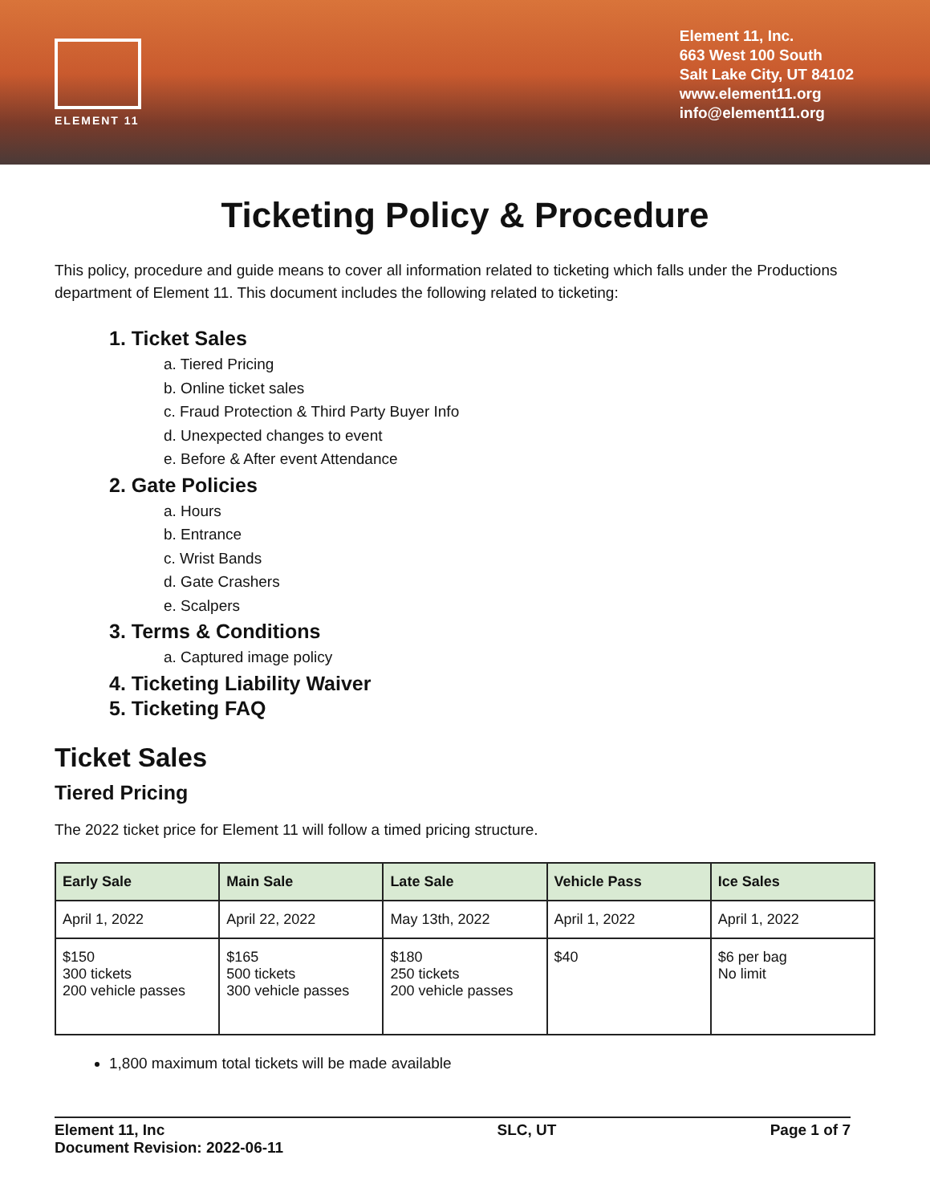ELEMENT 11
Element 11, Inc.
663 West 100 South
Salt Lake City, UT 84102
www.element11.org
info@element11.org
Ticketing Policy & Procedure
This policy, procedure and guide means to cover all information related to ticketing which falls under the Productions department of Element 11. This document includes the following related to ticketing:
1. Ticket Sales
a. Tiered Pricing
b. Online ticket sales
c. Fraud Protection & Third Party Buyer Info
d. Unexpected changes to event
e. Before & After event Attendance
2. Gate Policies
a. Hours
b. Entrance
c. Wrist Bands
d. Gate Crashers
e. Scalpers
3. Terms & Conditions
a. Captured image policy
4. Ticketing Liability Waiver
5. Ticketing FAQ
Ticket Sales
Tiered Pricing
The 2022 ticket price for Element 11 will follow a timed pricing structure.
| Early Sale | Main Sale | Late Sale | Vehicle Pass | Ice Sales |
| --- | --- | --- | --- | --- |
| April 1, 2022 | April 22, 2022 | May 13th, 2022 | April 1, 2022 | April 1, 2022 |
| $150 300 tickets 200 vehicle passes | $165 500 tickets 300 vehicle passes | $180 250 tickets 200 vehicle passes | $40 | $6 per bag No limit |
1,800 maximum total tickets will be made available
Element 11, Inc
Document Revision: 2022-06-11
SLC, UT Page 1 of 7